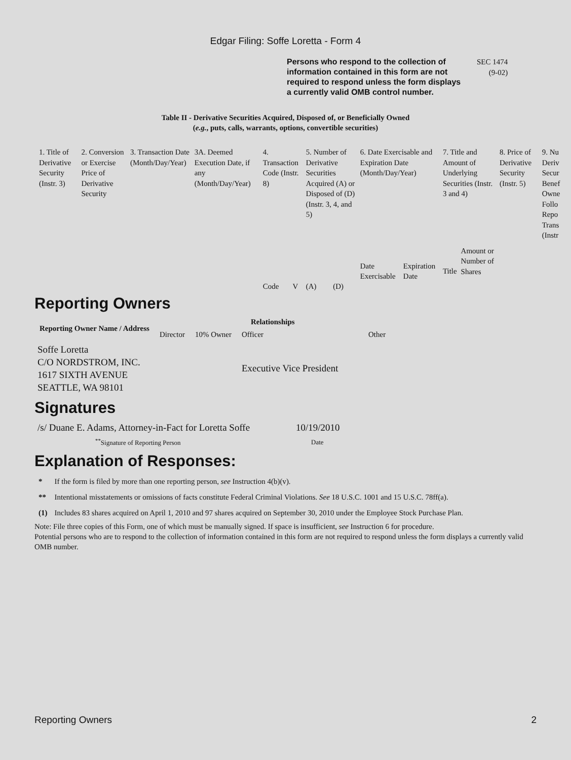Edgar Filing: Soffe Loretta - Form 4
Persons who respond to the collection of information contained in this form are not required to respond unless the form displays a currently valid OMB control number.
SEC 1474
(9-02)
Table II - Derivative Securities Acquired, Disposed of, or Beneficially Owned
(e.g., puts, calls, warrants, options, convertible securities)
| 1. Title of Derivative Security (Instr. 3) | 2. Conversion or Exercise Price of Derivative Security | 3. Transaction Date (Month/Day/Year) | 3A. Deemed Execution Date, if any (Month/Day/Year) | 4. Transaction Code (Instr. 8) | | 5. Number of Derivative Securities Acquired (A) or Disposed of (D) (Instr. 3, 4, and 5) | | 6. Date Exercisable and Expiration Date (Month/Day/Year) | | 7. Title and Amount of Underlying Securities (Instr. 3 and 4) | | 8. Price of Derivative Security (Instr. 5) | 9. Nu Deriv Secur Benef Owne Follo Repo Trans (Instr |
| | | | | Code | V | (A) | (D) | Date Exercisable | Expiration Date | Title | Amount or Number of Shares | | |
Reporting Owners
| Reporting Owner Name / Address | Relationships | | | |
| --- | --- | --- | --- | --- |
| | Director | 10% Owner | Officer | Other |
| Soffe Loretta C/O NORDSTROM, INC. 1617 SIXTH AVENUE SEATTLE, WA 98101 | | | Executive Vice President | |
Signatures
| /s/ Duane E. Adams, Attorney-in-Fact for Loretta Soffe | 10/19/2010 |
| <sup>**</sup> Signature of Reporting Person | Date |
Explanation of Responses:
| * | If the form is filed by more than one reporting person, see Instruction 4(b)(v). |
| ** | Intentional misstatements or omissions of facts constitute Federal Criminal Violations. See 18 U.S.C. 1001 and 15 U.S.C. 78ff(a). |
| (1) | Includes 83 shares acquired on April 1, 2010 and 97 shares acquired on September 30, 2010 under the Employee Stock Purchase Plan. |
Note: File three copies of this Form, one of which must be manually signed. If space is insufficient, see Instruction 6 for procedure.
Potential persons who are to respond to the collection of information contained in this form are not required to respond unless the form displays a currently valid OMB number.
Reporting Owners 2